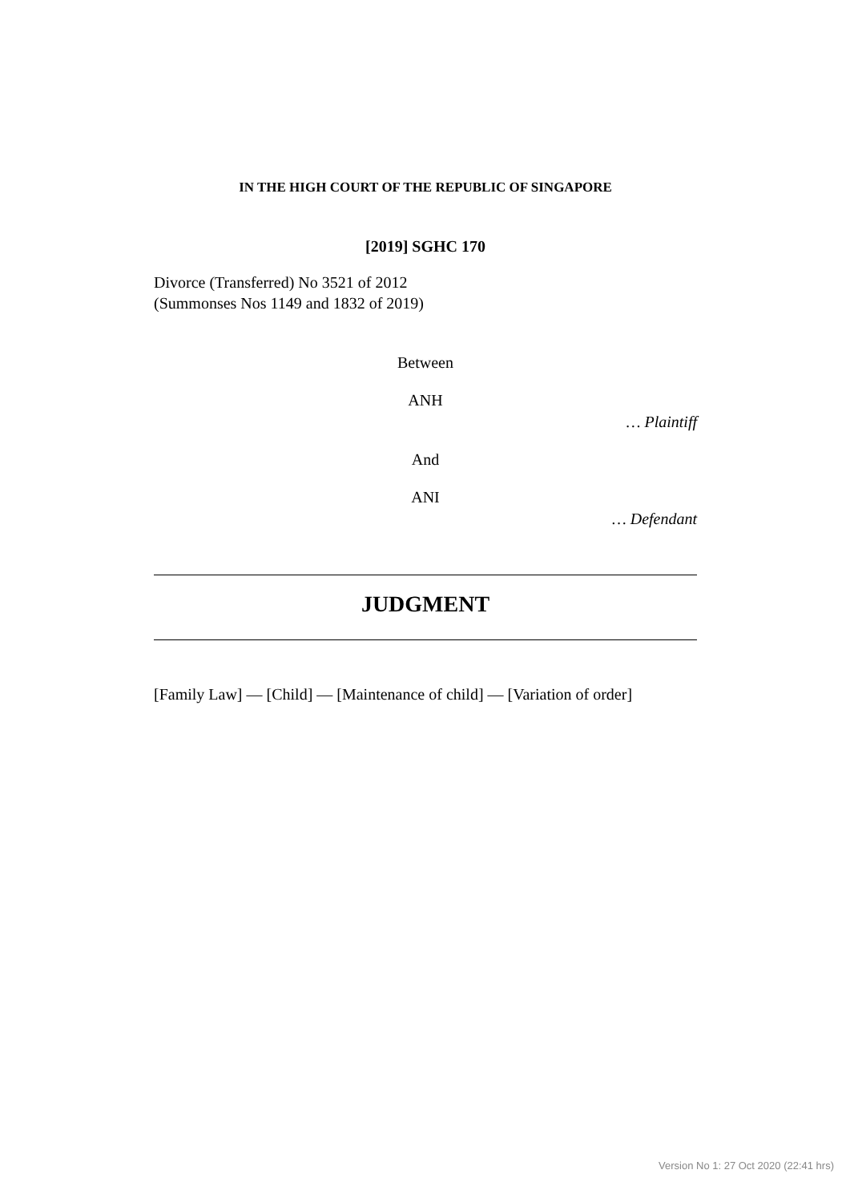IN THE HIGH COURT OF THE REPUBLIC OF SINGAPORE
[2019] SGHC 170
Divorce (Transferred) No 3521 of 2012
(Summonses Nos 1149 and 1832 of 2019)
Between
ANH
… Plaintiff
And
ANI
… Defendant
JUDGMENT
[Family Law] — [Child] — [Maintenance of child] — [Variation of order]
Version No 1: 27 Oct 2020 (22:41 hrs)